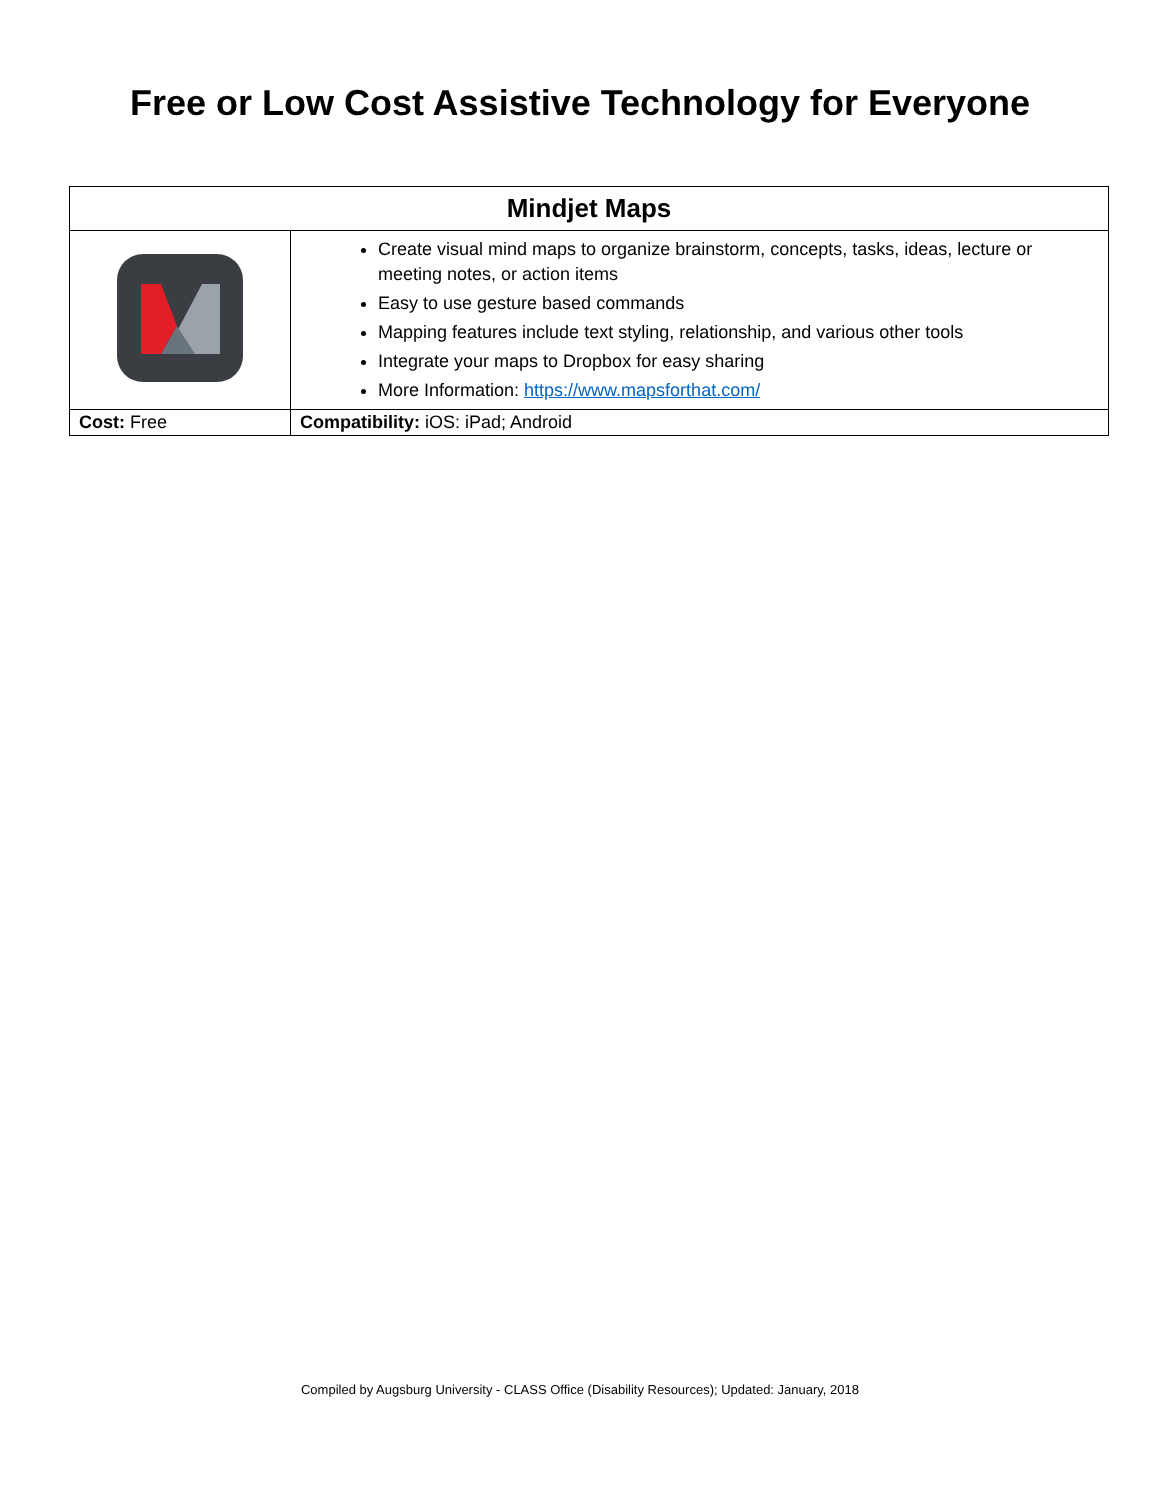Free or Low Cost Assistive Technology for Everyone
| Mindjet Maps | |
| --- | --- |
| | Create visual mind maps to organize brainstorm, concepts, tasks, ideas, lecture or meeting notes, or action items Easy to use gesture based commands Mapping features include text styling, relationship, and various other tools Integrate your maps to Dropbox for easy sharing More Information: https://www.mapsforthat.com/ |
| Cost: Free | Compatibility: iOS: iPad; Android |
Compiled by Augsburg University - CLASS Office (Disability Resources); Updated: January, 2018